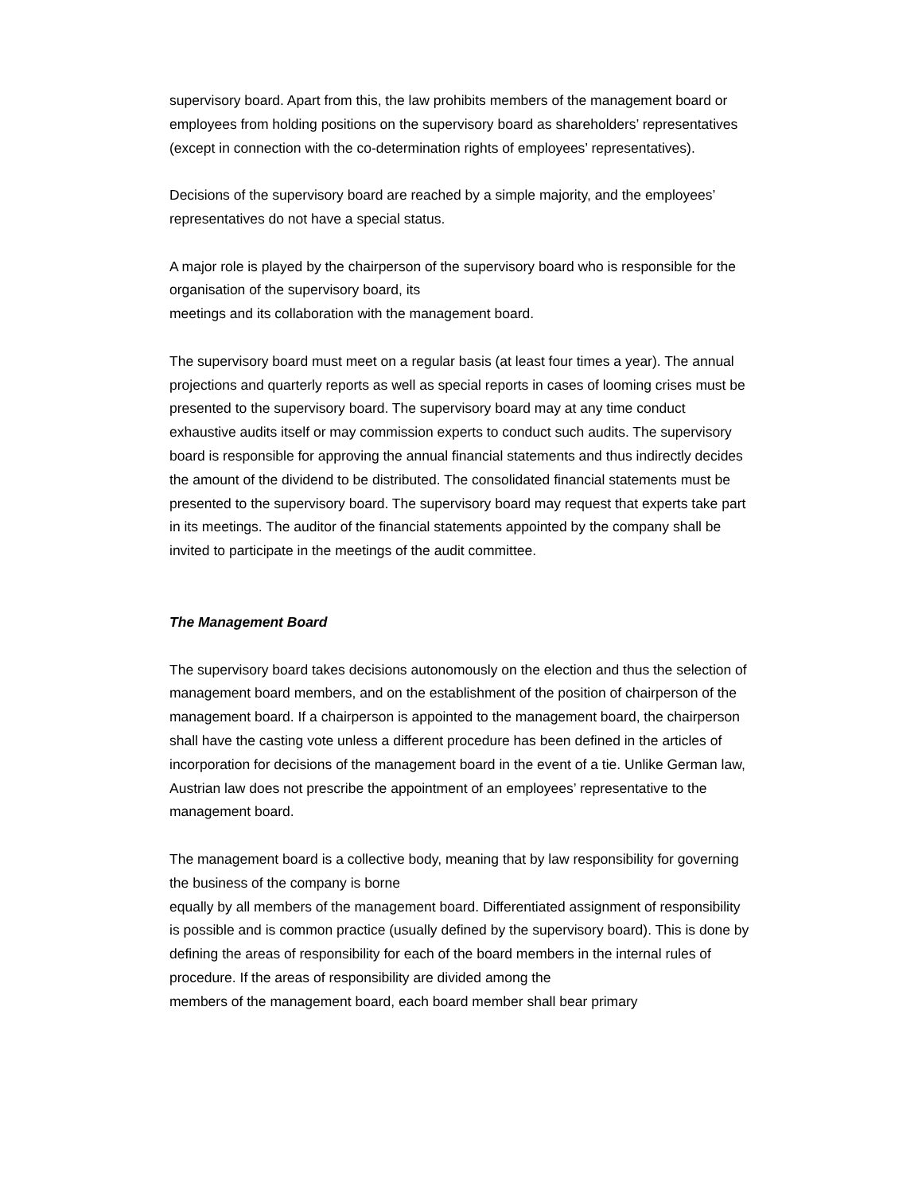supervisory board. Apart from this, the law prohibits members of the management board or employees from holding positions on the supervisory board as shareholders’ representatives (except in connection with the co-determination rights of employees’ representatives).
Decisions of the supervisory board are reached by a simple majority, and the employees’ representatives do not have a special status.
A major role is played by the chairperson of the supervisory board who is responsible for the organisation of the supervisory board, its
meetings and its collaboration with the management board.
The supervisory board must meet on a regular basis (at least four times a year). The annual projections and quarterly reports as well as special reports in cases of looming crises must be presented to the supervisory board. The supervisory board may at any time conduct exhaustive audits itself or may commission experts to conduct such audits. The supervisory board is responsible for approving the annual financial statements and thus indirectly decides the amount of the dividend to be distributed. The consolidated financial statements must be presented to the supervisory board. The supervisory board may request that experts take part in its meetings. The auditor of the financial statements appointed by the company shall be invited to participate in the meetings of the audit committee.
The Management Board
The supervisory board takes decisions autonomously on the election and thus the selection of management board members, and on the establishment of the position of chairperson of the management board. If a chairperson is appointed to the management board, the chairperson shall have the casting vote unless a different procedure has been defined in the articles of incorporation for decisions of the management board in the event of a tie. Unlike German law, Austrian law does not prescribe the appointment of an employees’ representative to the management board.
The management board is a collective body, meaning that by law responsibility for governing the business of the company is borne
equally by all members of the management board. Differentiated assignment of responsibility is possible and is common practice (usually defined by the supervisory board). This is done by defining the areas of responsibility for each of the board members in the internal rules of procedure. If the areas of responsibility are divided among the
members of the management board, each board member shall bear primary